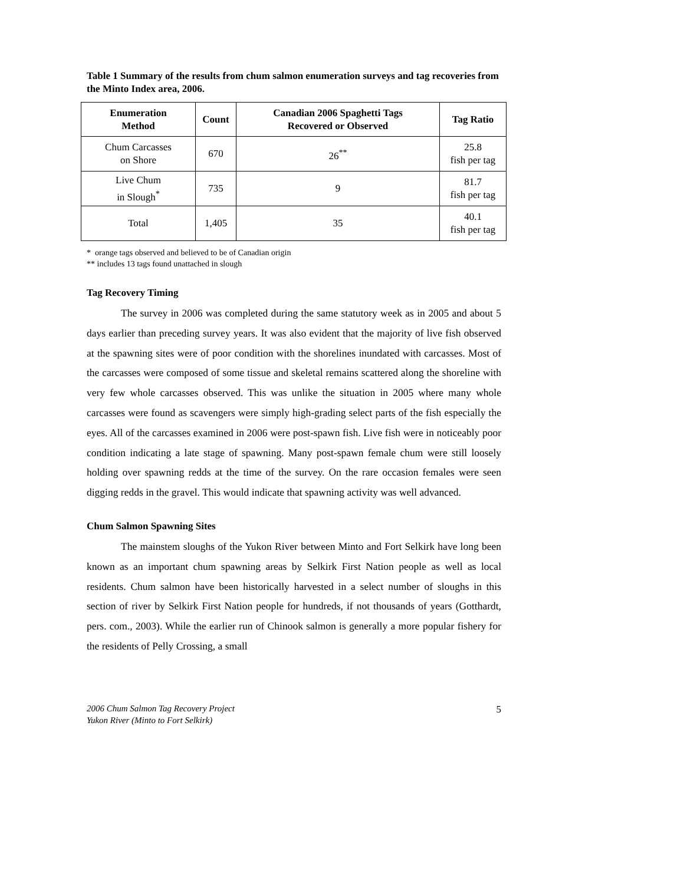Table 1 Summary of the results from chum salmon enumeration surveys and tag recoveries from the Minto Index area, 2006.
| Enumeration Method | Count | Canadian 2006 Spaghetti Tags Recovered or Observed | Tag Ratio |
| --- | --- | --- | --- |
| Chum Carcasses on Shore | 670 | 26<sup>**</sup> | 25.8 fish per tag |
| Live Chum in Slough<sup>*</sup> | 735 | 9 | 81.7 fish per tag |
| Total | 1,405 | 35 | 40.1 fish per tag |
* orange tags observed and believed to be of Canadian origin
** includes 13 tags found unattached in slough
Tag Recovery Timing
The survey in 2006 was completed during the same statutory week as in 2005 and about 5 days earlier than preceding survey years. It was also evident that the majority of live fish observed at the spawning sites were of poor condition with the shorelines inundated with carcasses. Most of the carcasses were composed of some tissue and skeletal remains scattered along the shoreline with very few whole carcasses observed. This was unlike the situation in 2005 where many whole carcasses were found as scavengers were simply high-grading select parts of the fish especially the eyes. All of the carcasses examined in 2006 were post-spawn fish. Live fish were in noticeably poor condition indicating a late stage of spawning. Many post-spawn female chum were still loosely holding over spawning redds at the time of the survey. On the rare occasion females were seen digging redds in the gravel. This would indicate that spawning activity was well advanced.
Chum Salmon Spawning Sites
The mainstem sloughs of the Yukon River between Minto and Fort Selkirk have long been known as an important chum spawning areas by Selkirk First Nation people as well as local residents. Chum salmon have been historically harvested in a select number of sloughs in this section of river by Selkirk First Nation people for hundreds, if not thousands of years (Gotthardt, pers. com., 2003). While the earlier run of Chinook salmon is generally a more popular fishery for the residents of Pelly Crossing, a small
2006 Chum Salmon Tag Recovery Project
Yukon River (Minto to Fort Selkirk)
5